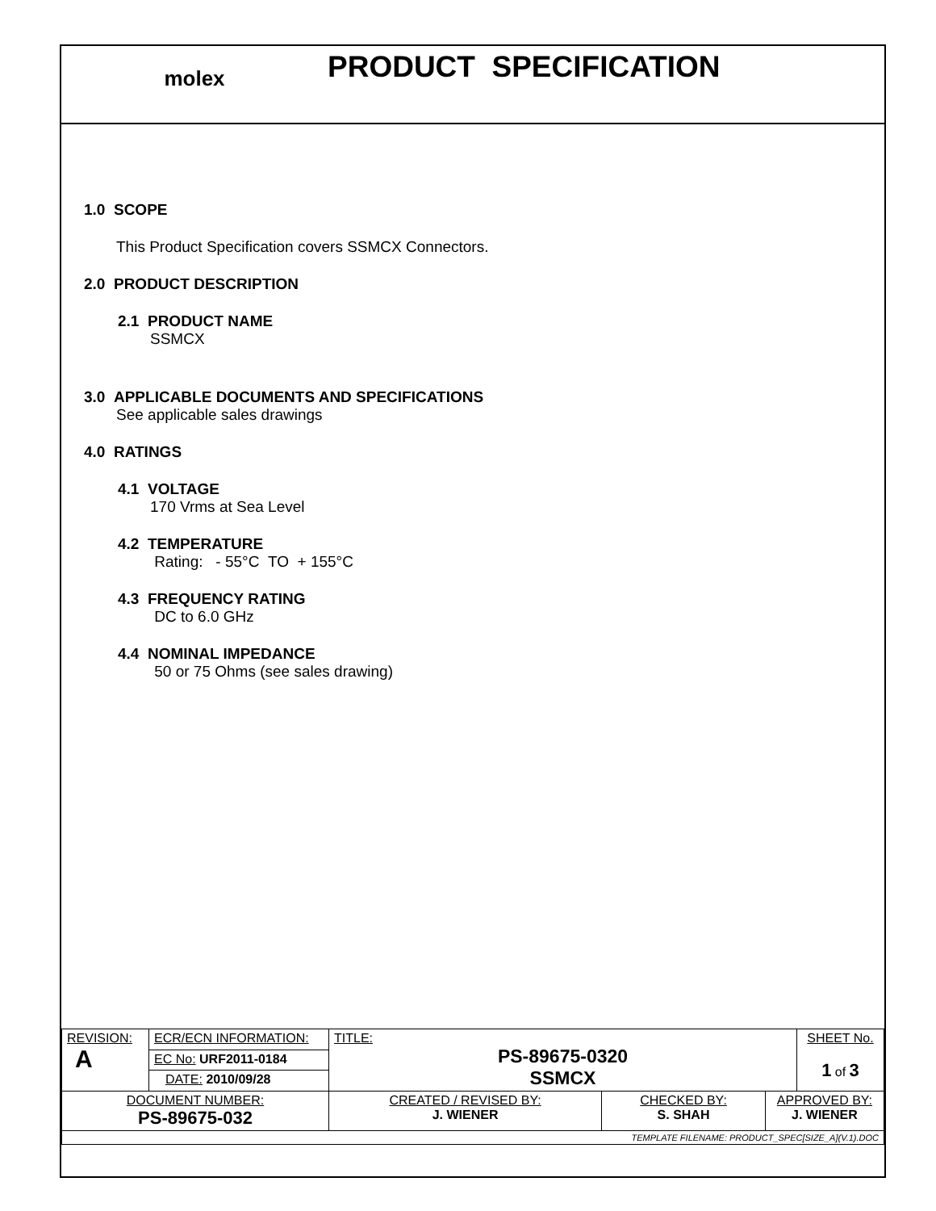molex
PRODUCT SPECIFICATION
1.0 SCOPE
This Product Specification covers SSMCX Connectors.
2.0 PRODUCT DESCRIPTION
2.1 PRODUCT NAME
SSMCX
3.0 APPLICABLE DOCUMENTS AND SPECIFICATIONS
See applicable sales drawings
4.0 RATINGS
4.1 VOLTAGE
170 Vrms at Sea Level
4.2 TEMPERATURE
Rating: - 55°C TO + 155°C
4.3 FREQUENCY RATING
DC to 6.0 GHz
4.4 NOMINAL IMPEDANCE
50 or 75 Ohms (see sales drawing)
| REVISION: A | ECR/ECN INFORMATION: | TITLE: PS-89675-0320 SSMCX | | | SHEET No. 1 of 3 |
| | EC No: URF2011-0184 | | | | |
| | DATE: 2010/09/28 | | | | |
| DOCUMENT NUMBER: PS-89675-032 | | CREATED / REVISED BY: J. WIENER | CHECKED BY: S. SHAH | APPROVED BY: J. WIENER | |
| TEMPLATE FILENAME: PRODUCT_SPEC[SIZE_A](V.1).DOC | | | | | |